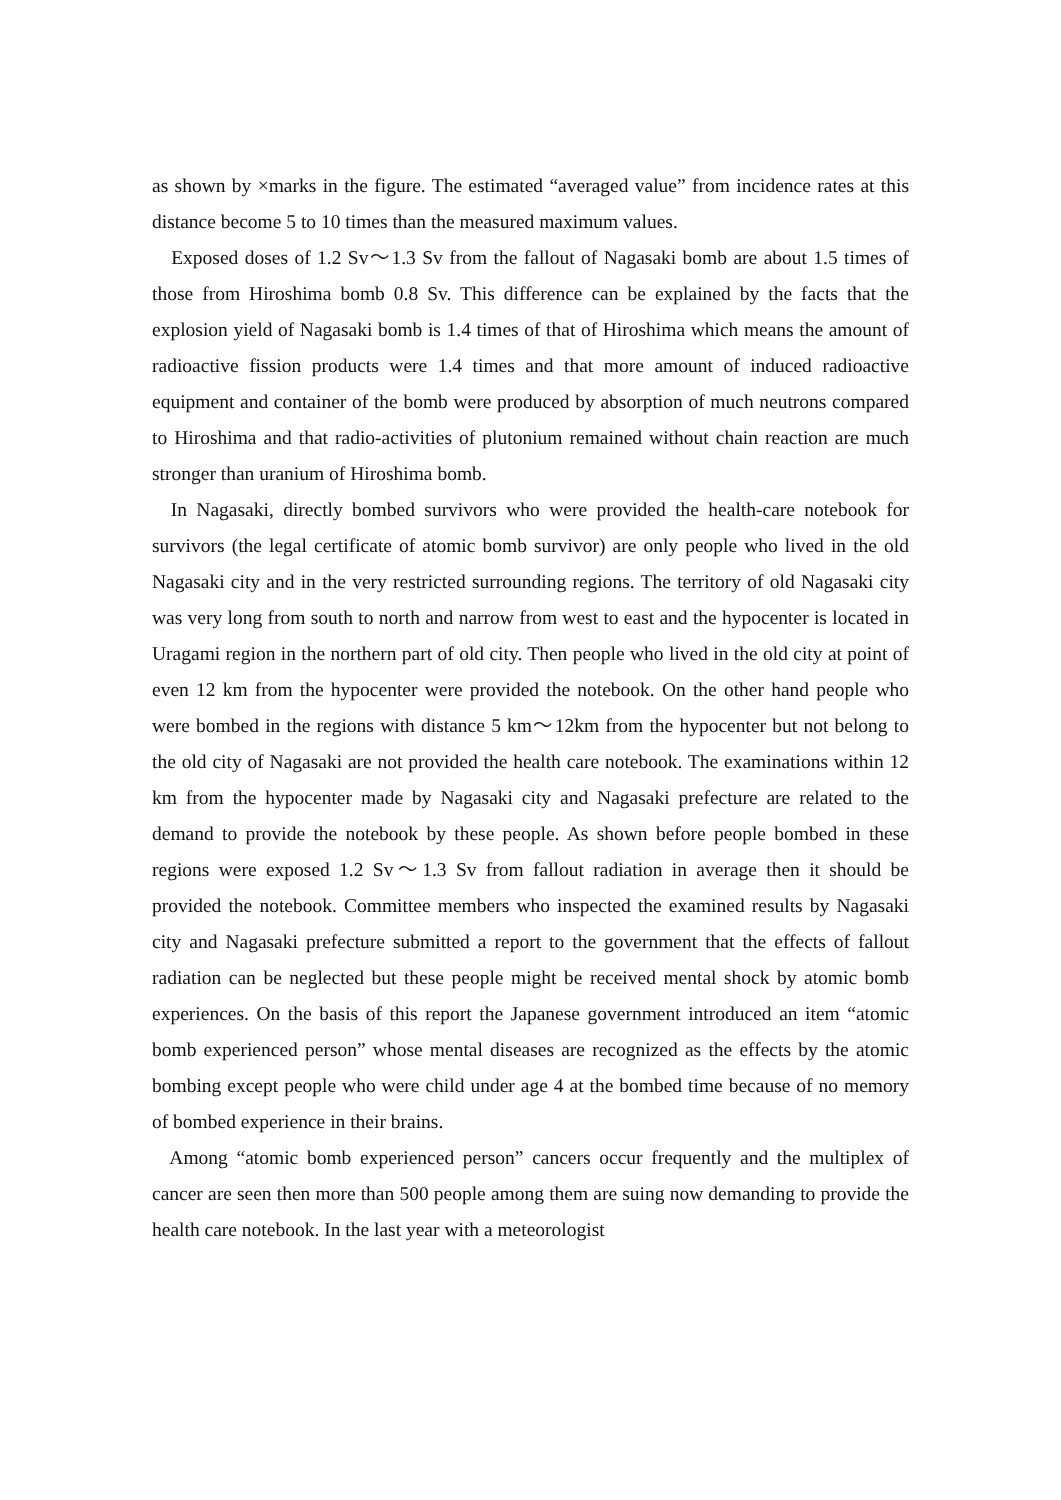as shown by ×marks in the figure. The estimated “averaged value” from incidence rates at this distance become 5 to 10 times than the measured maximum values.
Exposed doses of 1.2 Sv～1.3 Sv from the fallout of Nagasaki bomb are about 1.5 times of those from Hiroshima bomb 0.8 Sv. This difference can be explained by the facts that the explosion yield of Nagasaki bomb is 1.4 times of that of Hiroshima which means the amount of radioactive fission products were 1.4 times and that more amount of induced radioactive equipment and container of the bomb were produced by absorption of much neutrons compared to Hiroshima and that radio-activities of plutonium remained without chain reaction are much stronger than uranium of Hiroshima bomb.
In Nagasaki, directly bombed survivors who were provided the health-care notebook for survivors (the legal certificate of atomic bomb survivor) are only people who lived in the old Nagasaki city and in the very restricted surrounding regions. The territory of old Nagasaki city was very long from south to north and narrow from west to east and the hypocenter is located in Uragami region in the northern part of old city. Then people who lived in the old city at point of even 12 km from the hypocenter were provided the notebook. On the other hand people who were bombed in the regions with distance 5 km～12km from the hypocenter but not belong to the old city of Nagasaki are not provided the health care notebook. The examinations within 12 km from the hypocenter made by Nagasaki city and Nagasaki prefecture are related to the demand to provide the notebook by these people. As shown before people bombed in these regions were exposed 1.2 Sv～1.3 Sv from fallout radiation in average then it should be provided the notebook. Committee members who inspected the examined results by Nagasaki city and Nagasaki prefecture submitted a report to the government that the effects of fallout radiation can be neglected but these people might be received mental shock by atomic bomb experiences. On the basis of this report the Japanese government introduced an item “atomic bomb experienced person” whose mental diseases are recognized as the effects by the atomic bombing except people who were child under age 4 at the bombed time because of no memory of bombed experience in their brains.
Among “atomic bomb experienced person” cancers occur frequently and the multiplex of cancer are seen then more than 500 people among them are suing now demanding to provide the health care notebook. In the last year with a meteorologist